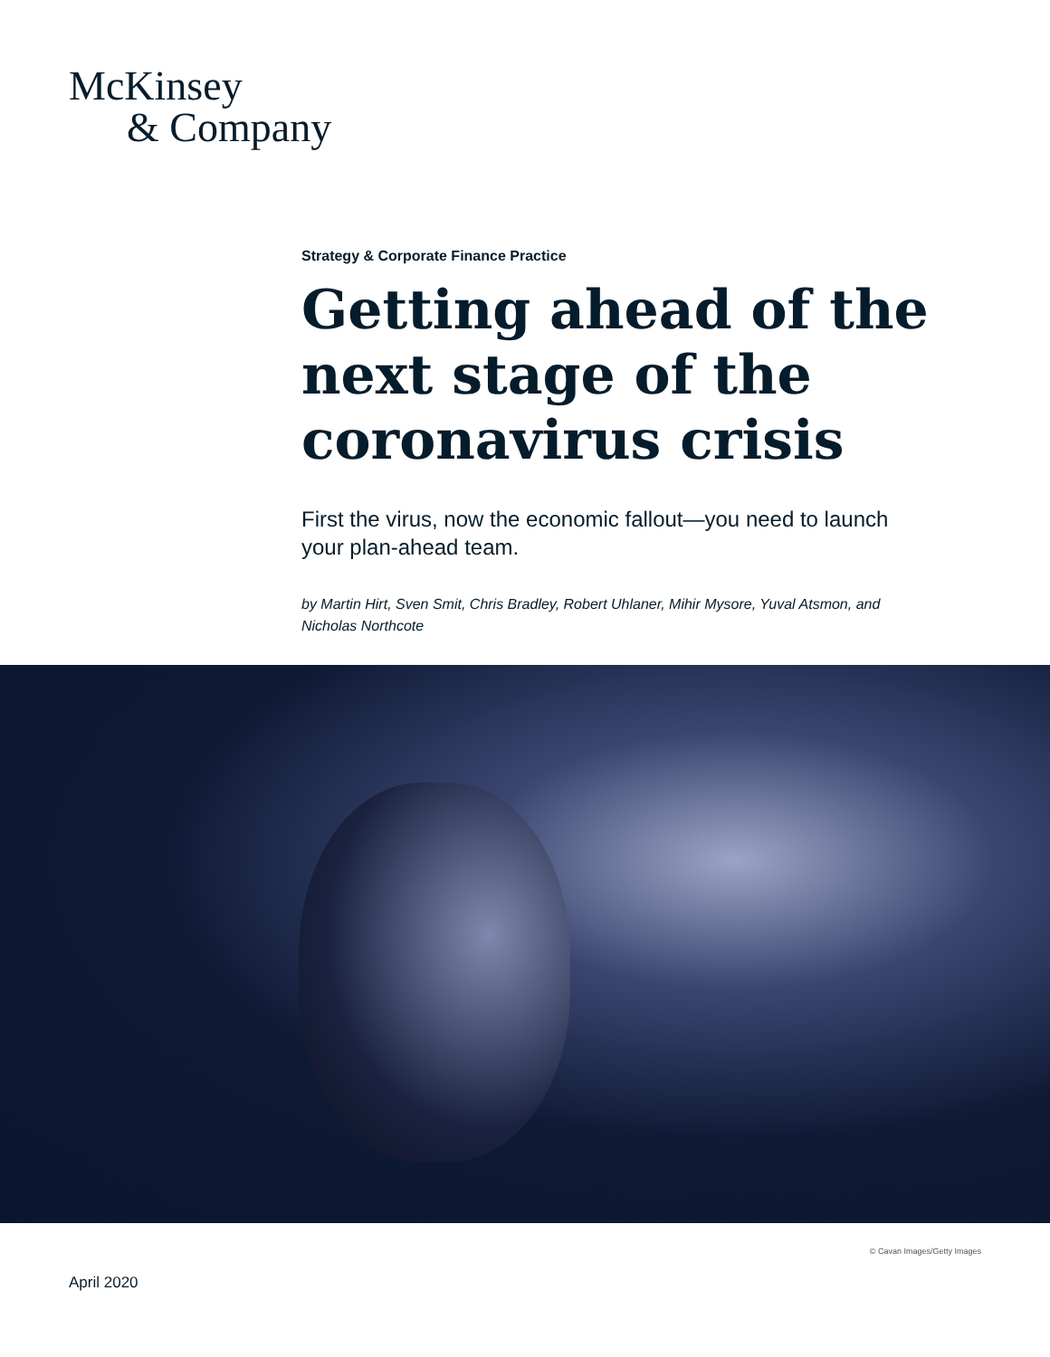McKinsey
& Company
Strategy & Corporate Finance Practice
Getting ahead of the next stage of the coronavirus crisis
First the virus, now the economic fallout—you need to launch your plan-ahead team.
by Martin Hirt, Sven Smit, Chris Bradley, Robert Uhlaner, Mihir Mysore, Yuval Atsmon, and Nicholas Northcote
© Cavan Images/Getty Images
April 2020